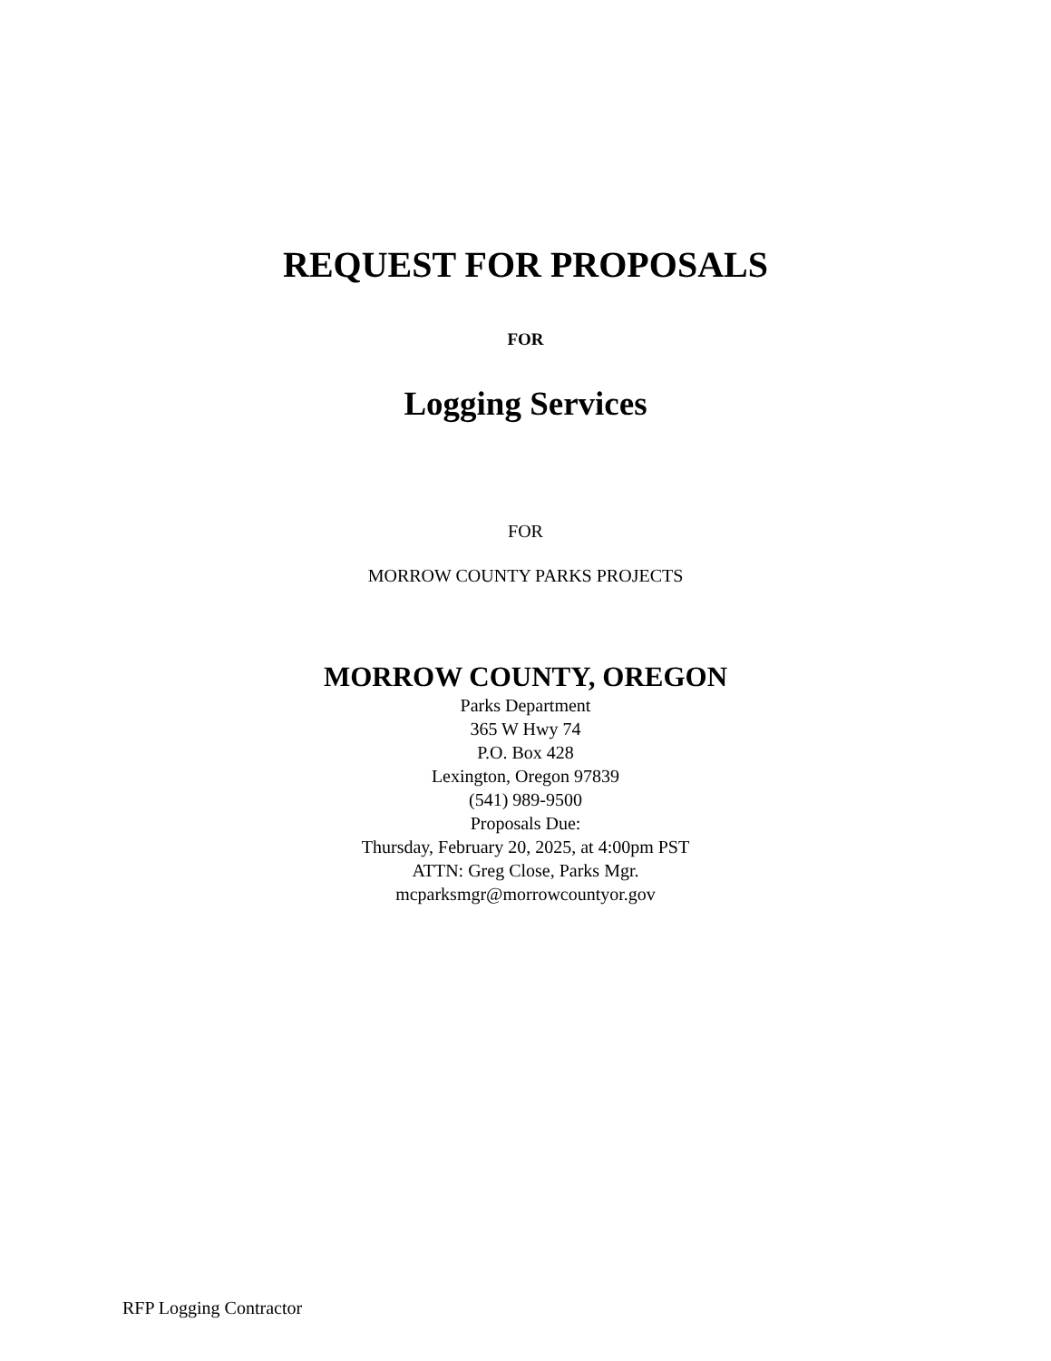REQUEST FOR PROPOSALS
FOR
Logging Services
FOR
MORROW COUNTY PARKS PROJECTS
MORROW COUNTY, OREGON
Parks Department
365 W Hwy 74
P.O. Box 428
Lexington, Oregon 97839
(541) 989-9500
Proposals Due:
Thursday, February 20, 2025, at 4:00pm PST
ATTN: Greg Close, Parks Mgr.
mcparksmgr@morrowcountyor.gov
RFP Logging Contractor